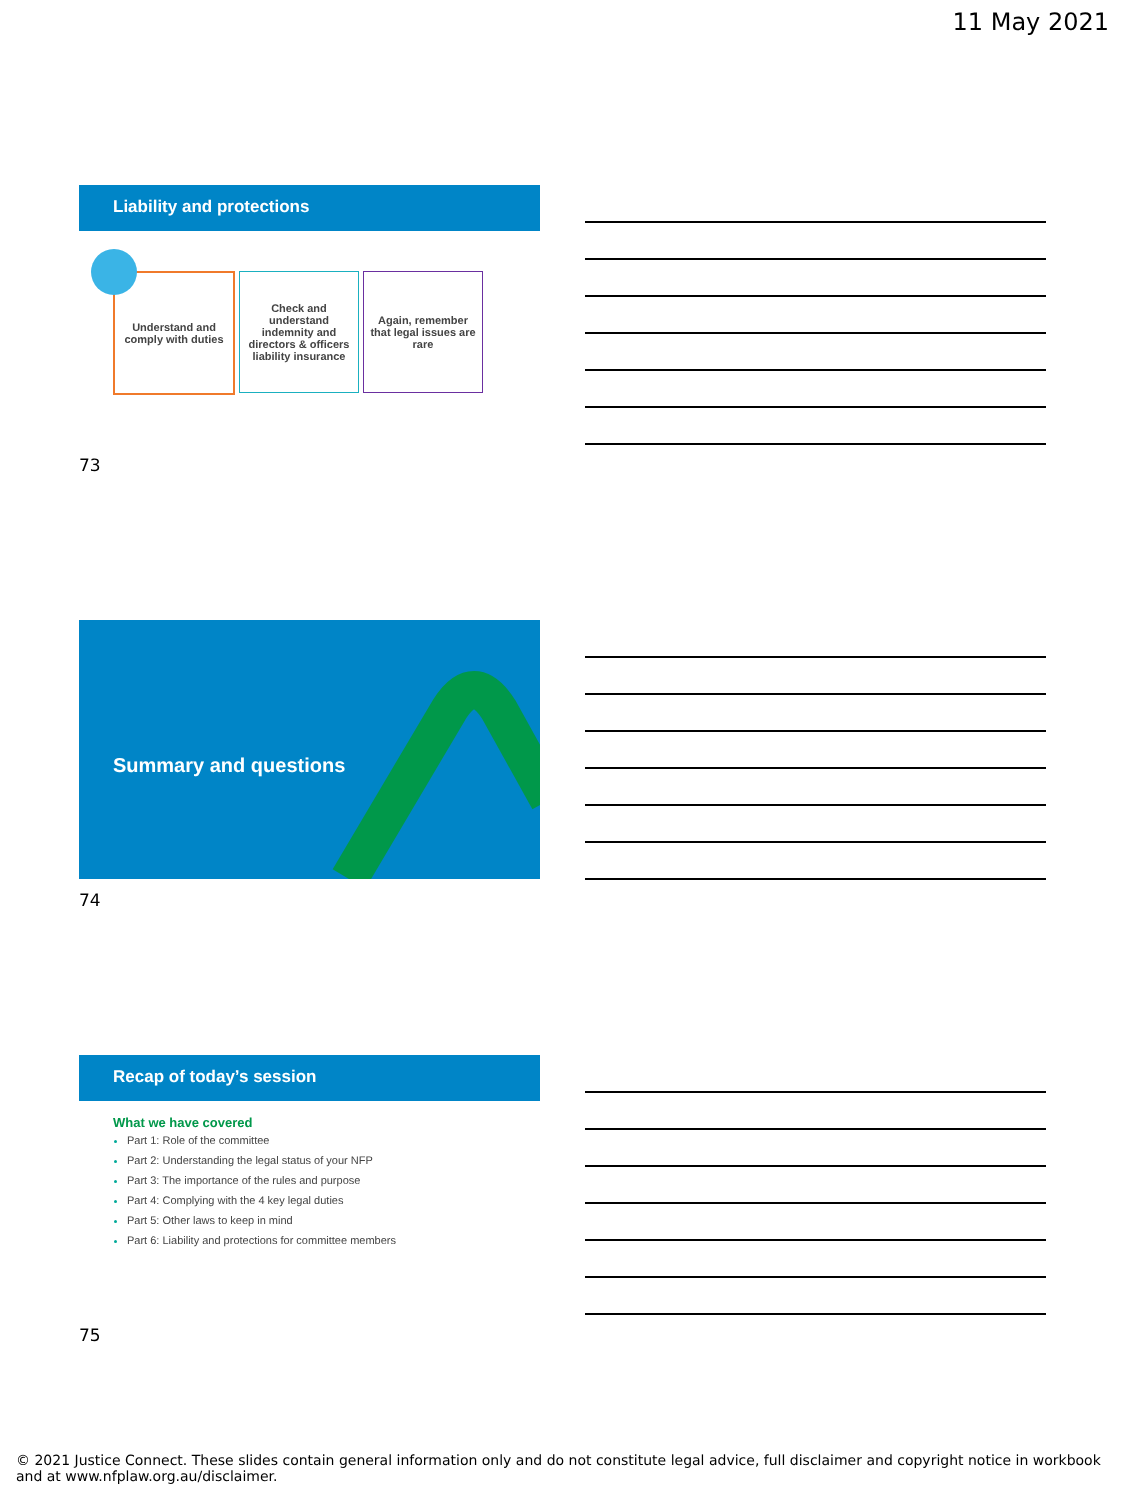11 May 2021
Liability and protections
Understand and comply with duties
Check and understand indemnity and directors & officers liability insurance
Again, remember that legal issues are rare
73
Summary and questions
74
Recap of today’s session
What we have covered
Part 1: Role of the committee
Part 2: Understanding the legal status of your NFP
Part 3: The importance of the rules and purpose
Part 4: Complying with the 4 key legal duties
Part 5: Other laws to keep in mind
Part 6: Liability and protections for committee members
75
© 2021 Justice Connect. These slides contain general information only and do not constitute legal advice, full disclaimer and copyright notice in workbook and at www.nfplaw.org.au/disclaimer.